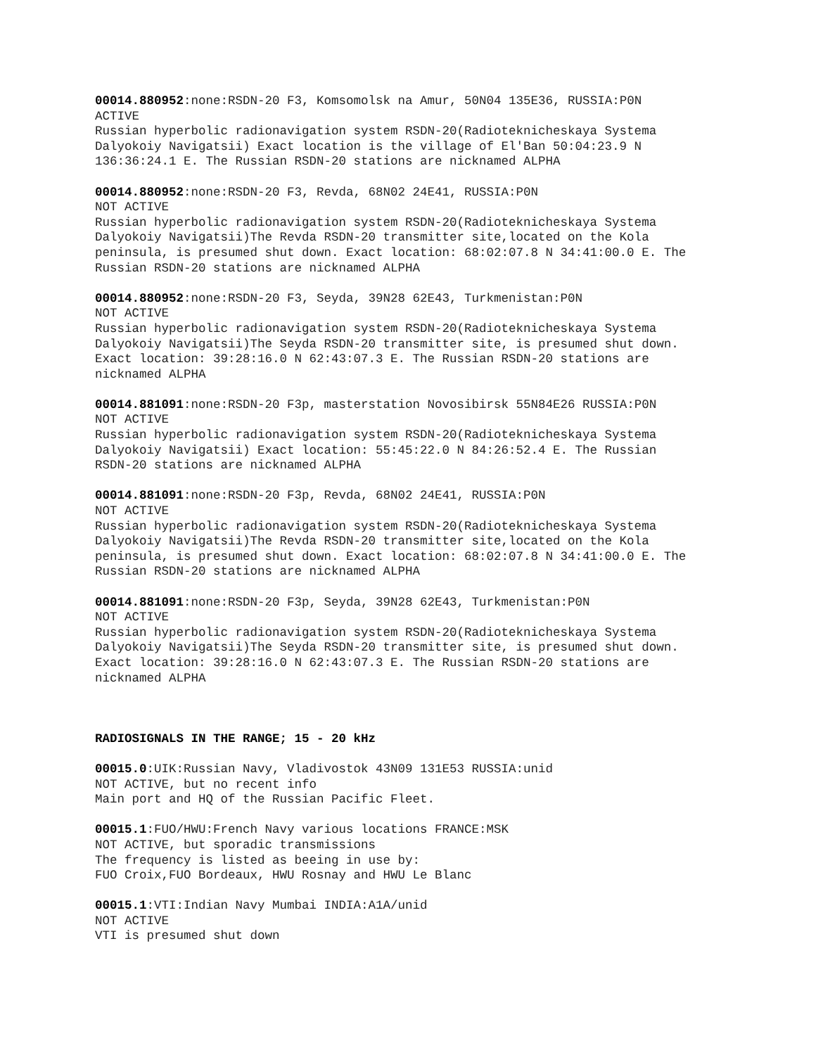00014.880952:none:RSDN-20 F3, Komsomolsk na Amur, 50N04 135E36, RUSSIA:P0N ACTIVE Russian hyperbolic radionavigation system RSDN-20(Radioteknicheskaya Systema Dalyokoiy Navigatsii) Exact location is the village of El'Ban 50:04:23.9 N 136:36:24.1 E. The Russian RSDN-20 stations are nicknamed ALPHA
00014.880952:none:RSDN-20 F3, Revda, 68N02 24E41, RUSSIA:P0N NOT ACTIVE Russian hyperbolic radionavigation system RSDN-20(Radioteknicheskaya Systema Dalyokoiy Navigatsii)The Revda RSDN-20 transmitter site,located on the Kola peninsula, is presumed shut down. Exact location: 68:02:07.8 N 34:41:00.0 E. The Russian RSDN-20 stations are nicknamed ALPHA
00014.880952:none:RSDN-20 F3, Seyda, 39N28 62E43, Turkmenistan:P0N NOT ACTIVE Russian hyperbolic radionavigation system RSDN-20(Radioteknicheskaya Systema Dalyokoiy Navigatsii)The Seyda RSDN-20 transmitter site, is presumed shut down. Exact location: 39:28:16.0 N 62:43:07.3 E. The Russian RSDN-20 stations are nicknamed ALPHA
00014.881091:none:RSDN-20 F3p, masterstation Novosibirsk 55N84E26 RUSSIA:P0N NOT ACTIVE Russian hyperbolic radionavigation system RSDN-20(Radioteknicheskaya Systema Dalyokoiy Navigatsii) Exact location: 55:45:22.0 N 84:26:52.4 E. The Russian RSDN-20 stations are nicknamed ALPHA
00014.881091:none:RSDN-20 F3p, Revda, 68N02 24E41, RUSSIA:P0N NOT ACTIVE Russian hyperbolic radionavigation system RSDN-20(Radioteknicheskaya Systema Dalyokoiy Navigatsii)The Revda RSDN-20 transmitter site,located on the Kola peninsula, is presumed shut down. Exact location: 68:02:07.8 N 34:41:00.0 E. The Russian RSDN-20 stations are nicknamed ALPHA
00014.881091:none:RSDN-20 F3p, Seyda, 39N28 62E43, Turkmenistan:P0N NOT ACTIVE Russian hyperbolic radionavigation system RSDN-20(Radioteknicheskaya Systema Dalyokoiy Navigatsii)The Seyda RSDN-20 transmitter site, is presumed shut down. Exact location: 39:28:16.0 N 62:43:07.3 E. The Russian RSDN-20 stations are nicknamed ALPHA
RADIOSIGNALS IN THE RANGE; 15 - 20 kHz
00015.0:UIK:Russian Navy, Vladivostok 43N09 131E53 RUSSIA:unid NOT ACTIVE, but no recent info Main port and HQ of the Russian Pacific Fleet.
00015.1:FUO/HWU:French Navy various locations FRANCE:MSK NOT ACTIVE, but sporadic transmissions The frequency is listed as beeing in use by: FUO Croix,FUO Bordeaux, HWU Rosnay and HWU Le Blanc
00015.1:VTI:Indian Navy Mumbai INDIA:A1A/unid NOT ACTIVE VTI is presumed shut down